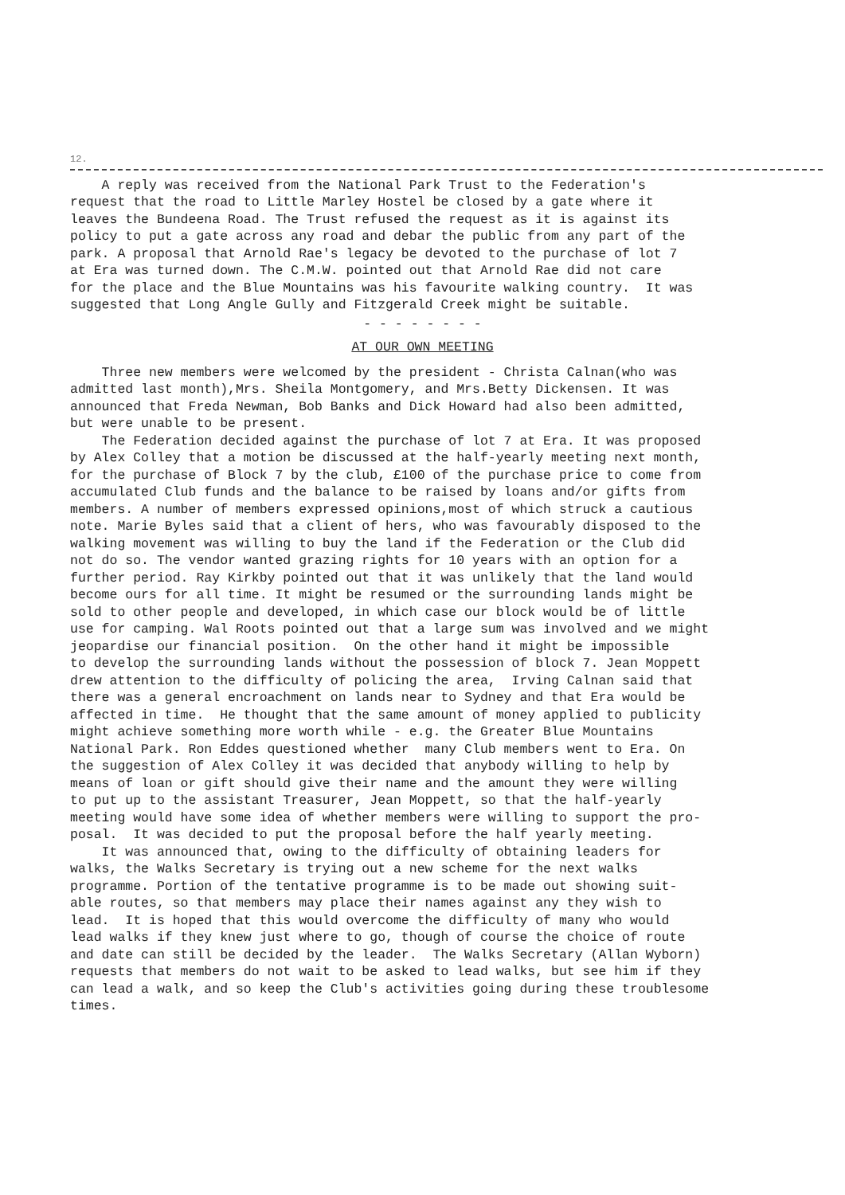12.
A reply was received from the National Park Trust to the Federation's request that the road to Little Marley Hostel be closed by a gate where it leaves the Bundeena Road. The Trust refused the request as it is against its policy to put a gate across any road and debar the public from any part of the park. A proposal that Arnold Rae's legacy be devoted to the purchase of lot 7 at Era was turned down. The C.M.W. pointed out that Arnold Rae did not care for the place and the Blue Mountains was his favourite walking country. It was suggested that Long Angle Gully and Fitzgerald Creek might be suitable.
- - - - - - - -
AT OUR OWN MEETING
Three new members were welcomed by the president - Christa Calnan(who was admitted last month),Mrs. Sheila Montgomery, and Mrs.Betty Dickensen. It was announced that Freda Newman, Bob Banks and Dick Howard had also been admitted, but were unable to be present. The Federation decided against the purchase of lot 7 at Era. It was proposed by Alex Colley that a motion be discussed at the half-yearly meeting next month, for the purchase of Block 7 by the club, £100 of the purchase price to come from accumulated Club funds and the balance to be raised by loans and/or gifts from members. A number of members expressed opinions,most of which struck a cautious note. Marie Byles said that a client of hers, who was favourably disposed to the walking movement was willing to buy the land if the Federation or the Club did not do so. The vendor wanted grazing rights for 10 years with an option for a further period. Ray Kirkby pointed out that it was unlikely that the land would become ours for all time. It might be resumed or the surrounding lands might be sold to other people and developed, in which case our block would be of little use for camping. Wal Roots pointed out that a large sum was involved and we might jeopardise our financial position. On the other hand it might be impossible to develop the surrounding lands without the possession of block 7. Jean Moppett drew attention to the difficulty of policing the area, Irving Calnan said that there was a general encroachment on lands near to Sydney and that Era would be affected in time. He thought that the same amount of money applied to publicity might achieve something more worth while - e.g. the Greater Blue Mountains National Park. Ron Eddes questioned whether many Club members went to Era. On the suggestion of Alex Colley it was decided that anybody willing to help by means of loan or gift should give their name and the amount they were willing to put up to the assistant Treasurer, Jean Moppett, so that the half-yearly meeting would have some idea of whether members were willing to support the pro- posal. It was decided to put the proposal before the half yearly meeting. It was announced that, owing to the difficulty of obtaining leaders for walks, the Walks Secretary is trying out a new scheme for the next walks programme. Portion of the tentative programme is to be made out showing suit- able routes, so that members may place their names against any they wish to lead. It is hoped that this would overcome the difficulty of many who would lead walks if they knew just where to go, though of course the choice of route and date can still be decided by the leader. The Walks Secretary (Allan Wyborn) requests that members do not wait to be asked to lead walks, but see him if they can lead a walk, and so keep the Club's activities going during these troublesome times.